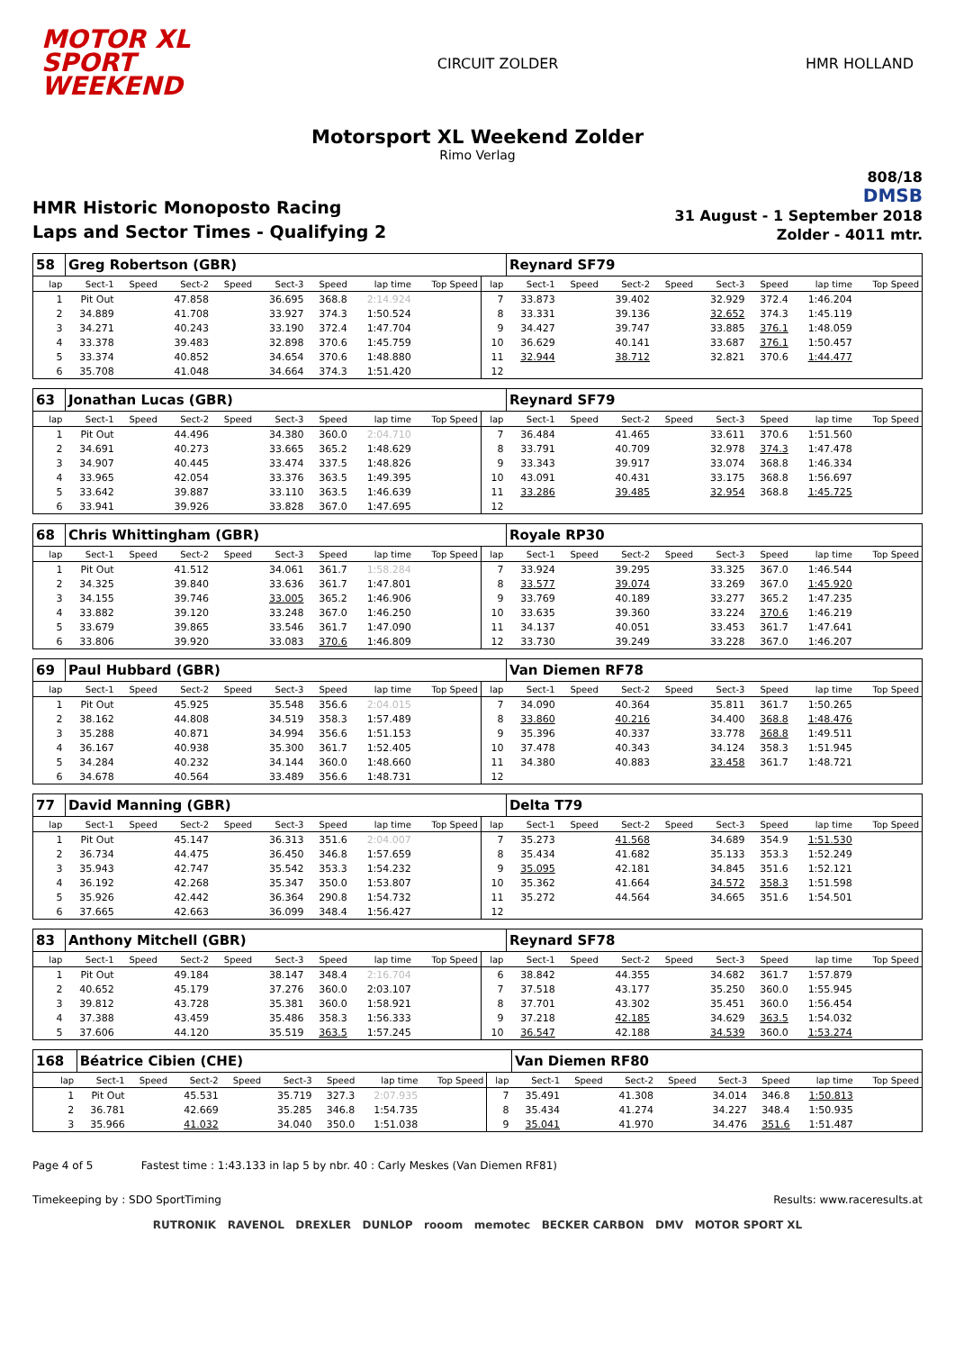MOTOR XL
SPORT
WEEKEND
CIRCUIT ZOLDER HMR HOLLAND
Motorsport XL Weekend Zolder
Rimo Verlag
HMR Historic Monoposto Racing
Laps and Sector Times - Qualifying 2
808/18
DMSB
31 August - 1 September 2018
Zolder - 4011 mtr.
| 58 | Greg Robertson (GBR) | | | | | | | | | Reynard SF79 | | | | | | | |
| lap | Sect-1 | Speed | Sect-2 | Speed | Sect-3 | Speed | lap time | Top Speed | lap | Sect-1 | Speed | Sect-2 | Speed | Sect-3 | Speed | lap time | Top Speed |
| 1 | Pit Out | | 47.858 | | 36.695 | 368.8 | 2:14.924 | | 7 | 33.873 | | 39.402 | | 32.929 | 372.4 | 1:46.204 | |
| 2 | 34.889 | | 41.708 | | 33.927 | 374.3 | 1:50.524 | | 8 | 33.331 | | 39.136 | | 32.652 | 374.3 | 1:45.119 | |
| 3 | 34.271 | | 40.243 | | 33.190 | 372.4 | 1:47.704 | | 9 | 34.427 | | 39.747 | | 33.885 | 376.1 | 1:48.059 | |
| 4 | 33.378 | | 39.483 | | 32.898 | 370.6 | 1:45.759 | | 10 | 36.629 | | 40.141 | | 33.687 | 376.1 | 1:50.457 | |
| 5 | 33.374 | | 40.852 | | 34.654 | 370.6 | 1:48.880 | | 11 | 32.944 | | 38.712 | | 32.821 | 370.6 | 1:44.477 | |
| 6 | 35.708 | | 41.048 | | 34.664 | 374.3 | 1:51.420 | | 12 | | | | | | | | |
| 63 | Jonathan Lucas (GBR) | | | | | | | | | Reynard SF79 | | | | | | | |
| lap | Sect-1 | Speed | Sect-2 | Speed | Sect-3 | Speed | lap time | Top Speed | lap | Sect-1 | Speed | Sect-2 | Speed | Sect-3 | Speed | lap time | Top Speed |
| 1 | Pit Out | | 44.496 | | 34.380 | 360.0 | 2:04.710 | | 7 | 36.484 | | 41.465 | | 33.611 | 370.6 | 1:51.560 | |
| 2 | 34.691 | | 40.273 | | 33.665 | 365.2 | 1:48.629 | | 8 | 33.791 | | 40.709 | | 32.978 | 374.3 | 1:47.478 | |
| 3 | 34.907 | | 40.445 | | 33.474 | 337.5 | 1:48.826 | | 9 | 33.343 | | 39.917 | | 33.074 | 368.8 | 1:46.334 | |
| 4 | 33.965 | | 42.054 | | 33.376 | 363.5 | 1:49.395 | | 10 | 43.091 | | 40.431 | | 33.175 | 368.8 | 1:56.697 | |
| 5 | 33.642 | | 39.887 | | 33.110 | 363.5 | 1:46.639 | | 11 | 33.286 | | 39.485 | | 32.954 | 368.8 | 1:45.725 | |
| 6 | 33.941 | | 39.926 | | 33.828 | 367.0 | 1:47.695 | | 12 | | | | | | | | |
| 68 | Chris Whittingham (GBR) | | | | | | | | | Royale RP30 | | | | | | | |
| lap | Sect-1 | Speed | Sect-2 | Speed | Sect-3 | Speed | lap time | Top Speed | lap | Sect-1 | Speed | Sect-2 | Speed | Sect-3 | Speed | lap time | Top Speed |
| 1 | Pit Out | | 41.512 | | 34.061 | 361.7 | 1:58.284 | | 7 | 33.924 | | 39.295 | | 33.325 | 367.0 | 1:46.544 | |
| 2 | 34.325 | | 39.840 | | 33.636 | 361.7 | 1:47.801 | | 8 | 33.577 | | 39.074 | | 33.269 | 367.0 | 1:45.920 | |
| 3 | 34.155 | | 39.746 | | 33.005 | 365.2 | 1:46.906 | | 9 | 33.769 | | 40.189 | | 33.277 | 365.2 | 1:47.235 | |
| 4 | 33.882 | | 39.120 | | 33.248 | 367.0 | 1:46.250 | | 10 | 33.635 | | 39.360 | | 33.224 | 370.6 | 1:46.219 | |
| 5 | 33.679 | | 39.865 | | 33.546 | 361.7 | 1:47.090 | | 11 | 34.137 | | 40.051 | | 33.453 | 361.7 | 1:47.641 | |
| 6 | 33.806 | | 39.920 | | 33.083 | 370.6 | 1:46.809 | | 12 | 33.730 | | 39.249 | | 33.228 | 367.0 | 1:46.207 | |
| 69 | Paul Hubbard (GBR) | | | | | | | | | Van Diemen RF78 | | | | | | | |
| lap | Sect-1 | Speed | Sect-2 | Speed | Sect-3 | Speed | lap time | Top Speed | lap | Sect-1 | Speed | Sect-2 | Speed | Sect-3 | Speed | lap time | Top Speed |
| 1 | Pit Out | | 45.925 | | 35.548 | 356.6 | 2:04.015 | | 7 | 34.090 | | 40.364 | | 35.811 | 361.7 | 1:50.265 | |
| 2 | 38.162 | | 44.808 | | 34.519 | 358.3 | 1:57.489 | | 8 | 33.860 | | 40.216 | | 34.400 | 368.8 | 1:48.476 | |
| 3 | 35.288 | | 40.871 | | 34.994 | 356.6 | 1:51.153 | | 9 | 35.396 | | 40.337 | | 33.778 | 368.8 | 1:49.511 | |
| 4 | 36.167 | | 40.938 | | 35.300 | 361.7 | 1:52.405 | | 10 | 37.478 | | 40.343 | | 34.124 | 358.3 | 1:51.945 | |
| 5 | 34.284 | | 40.232 | | 34.144 | 360.0 | 1:48.660 | | 11 | 34.380 | | 40.883 | | 33.458 | 361.7 | 1:48.721 | |
| 6 | 34.678 | | 40.564 | | 33.489 | 356.6 | 1:48.731 | | 12 | | | | | | | | |
| 77 | David Manning (GBR) | | | | | | | | | Delta T79 | | | | | | | |
| lap | Sect-1 | Speed | Sect-2 | Speed | Sect-3 | Speed | lap time | Top Speed | lap | Sect-1 | Speed | Sect-2 | Speed | Sect-3 | Speed | lap time | Top Speed |
| 1 | Pit Out | | 45.147 | | 36.313 | 351.6 | 2:04.007 | | 7 | 35.273 | | 41.568 | | 34.689 | 354.9 | 1:51.530 | |
| 2 | 36.734 | | 44.475 | | 36.450 | 346.8 | 1:57.659 | | 8 | 35.434 | | 41.682 | | 35.133 | 353.3 | 1:52.249 | |
| 3 | 35.943 | | 42.747 | | 35.542 | 353.3 | 1:54.232 | | 9 | 35.095 | | 42.181 | | 34.845 | 351.6 | 1:52.121 | |
| 4 | 36.192 | | 42.268 | | 35.347 | 350.0 | 1:53.807 | | 10 | 35.362 | | 41.664 | | 34.572 | 358.3 | 1:51.598 | |
| 5 | 35.926 | | 42.442 | | 36.364 | 290.8 | 1:54.732 | | 11 | 35.272 | | 44.564 | | 34.665 | 351.6 | 1:54.501 | |
| 6 | 37.665 | | 42.663 | | 36.099 | 348.4 | 1:56.427 | | 12 | | | | | | | | |
| 83 | Anthony Mitchell (GBR) | | | | | | | | | Reynard SF78 | | | | | | | |
| lap | Sect-1 | Speed | Sect-2 | Speed | Sect-3 | Speed | lap time | Top Speed | lap | Sect-1 | Speed | Sect-2 | Speed | Sect-3 | Speed | lap time | Top Speed |
| 1 | Pit Out | | 49.184 | | 38.147 | 348.4 | 2:16.704 | | 6 | 38.842 | | 44.355 | | 34.682 | 361.7 | 1:57.879 | |
| 2 | 40.652 | | 45.179 | | 37.276 | 360.0 | 2:03.107 | | 7 | 37.518 | | 43.177 | | 35.250 | 360.0 | 1:55.945 | |
| 3 | 39.812 | | 43.728 | | 35.381 | 360.0 | 1:58.921 | | 8 | 37.701 | | 43.302 | | 35.451 | 360.0 | 1:56.454 | |
| 4 | 37.388 | | 43.459 | | 35.486 | 358.3 | 1:56.333 | | 9 | 37.218 | | 42.185 | | 34.629 | 363.5 | 1:54.032 | |
| 5 | 37.606 | | 44.120 | | 35.519 | 363.5 | 1:57.245 | | 10 | 36.547 | | 42.188 | | 34.539 | 360.0 | 1:53.274 | |
| 168 | Béatrice Cibien (CHE) | | | | | | | | | Van Diemen RF80 | | | | | | | |
| lap | Sect-1 | Speed | Sect-2 | Speed | Sect-3 | Speed | lap time | Top Speed | lap | Sect-1 | Speed | Sect-2 | Speed | Sect-3 | Speed | lap time | Top Speed |
| 1 | Pit Out | | 45.531 | | 35.719 | 327.3 | 2:07.935 | | 7 | 35.491 | | 41.308 | | 34.014 | 346.8 | 1:50.813 | |
| 2 | 36.781 | | 42.669 | | 35.285 | 346.8 | 1:54.735 | | 8 | 35.434 | | 41.274 | | 34.227 | 348.4 | 1:50.935 | |
| 3 | 35.966 | | 41.032 | | 34.040 | 350.0 | 1:51.038 | | 9 | 35.041 | | 41.970 | | 34.476 | 351.6 | 1:51.487 | |
Page 4 of 5 Fastest time : 1:43.133 in lap 5 by nbr. 40 : Carly Meskes (Van Diemen RF81)
Timekeeping by : SDO SportTiming Results: www.raceresults.at
RUTRONIK RAVENOL DREXLER DUNLOP rooom memotec BECKER CARBON DMV MOTOR SPORT XL